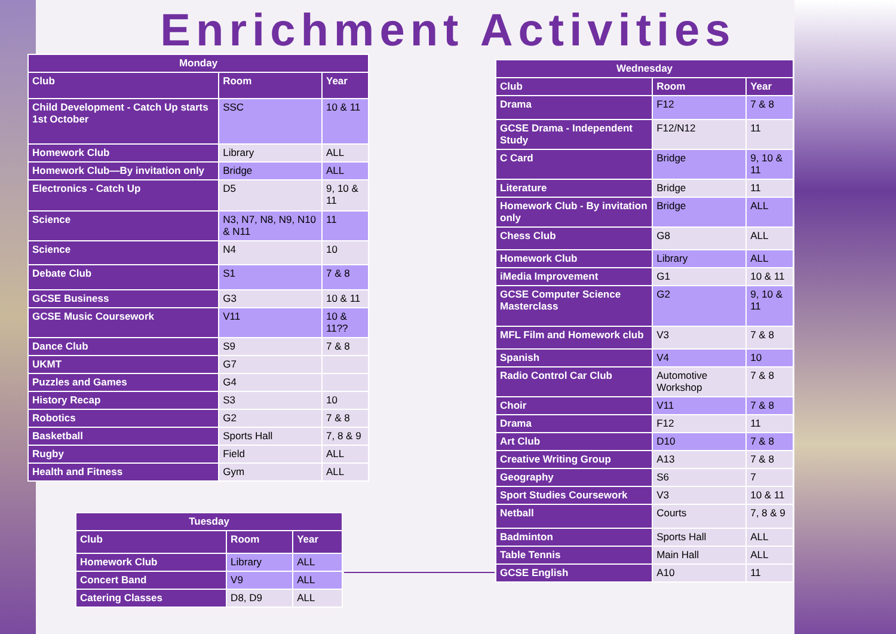Enrichment Activities
| Monday | | |
| --- | --- | --- |
| Club | Room | Year |
| Child Development - Catch Up starts 1st October | SSC | 10 & 11 |
| Homework Club | Library | ALL |
| Homework Club—By invitation only | Bridge | ALL |
| Electronics - Catch Up | D5 | 9, 10 & 11 |
| Science | N3, N7, N8, N9, N10 & N11 | 11 |
| Science | N4 | 10 |
| Debate Club | S1 | 7 & 8 |
| GCSE Business | G3 | 10 & 11 |
| GCSE Music Coursework | V11 | 10 & 11?? |
| Dance Club | S9 | 7 & 8 |
| UKMT | G7 | |
| Puzzles and Games | G4 | |
| History Recap | S3 | 10 |
| Robotics | G2 | 7 & 8 |
| Basketball | Sports Hall | 7, 8 & 9 |
| Rugby | Field | ALL |
| Health and Fitness | Gym | ALL |
| Tuesday | | |
| --- | --- | --- |
| Club | Room | Year |
| Homework Club | Library | ALL |
| Concert Band | V9 | ALL |
| Catering Classes | D8, D9 | ALL |
| Wednesday | | |
| --- | --- | --- |
| Club | Room | Year |
| Drama | F12 | 7 & 8 |
| GCSE Drama - Independent Study | F12/N12 | 11 |
| C Card | Bridge | 9, 10 & 11 |
| Literature | Bridge | 11 |
| Homework Club - By invitation only | Bridge | ALL |
| Chess Club | G8 | ALL |
| Homework Club | Library | ALL |
| iMedia Improvement | G1 | 10 & 11 |
| GCSE Computer Science Masterclass | G2 | 9, 10 & 11 |
| MFL Film and Homework club | V3 | 7 & 8 |
| Spanish | V4 | 10 |
| Radio Control Car Club | Automotive Workshop | 7 & 8 |
| Choir | V11 | 7 & 8 |
| Drama | F12 | 11 |
| Art Club | D10 | 7 & 8 |
| Creative Writing Group | A13 | 7 & 8 |
| Geography | S6 | 7 |
| Sport Studies Coursework | V3 | 10 & 11 |
| Netball | Courts | 7, 8 & 9 |
| Badminton | Sports Hall | ALL |
| Table Tennis | Main Hall | ALL |
| GCSE English | A10 | 11 |